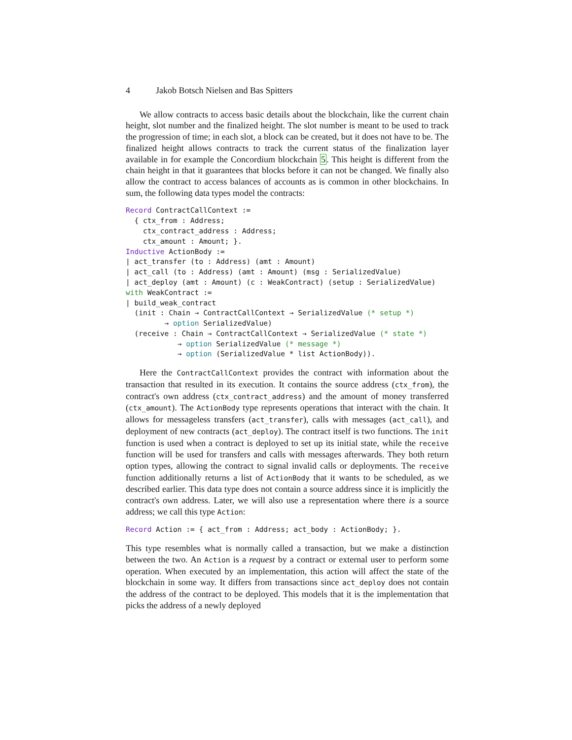4 Jakob Botsch Nielsen and Bas Spitters
We allow contracts to access basic details about the blockchain, like the current chain height, slot number and the finalized height. The slot number is meant to be used to track the progression of time; in each slot, a block can be created, but it does not have to be. The finalized height allows contracts to track the current status of the finalization layer available in for example the Concordium blockchain 5. This height is different from the chain height in that it guarantees that blocks before it can not be changed. We finally also allow the contract to access balances of accounts as is common in other blockchains. In sum, the following data types model the contracts:
Record ContractCallContext :=
  { ctx_from : Address;
    ctx_contract_address : Address;
    ctx_amount : Amount; }.
Inductive ActionBody :=
| act_transfer (to : Address) (amt : Amount)
| act_call (to : Address) (amt : Amount) (msg : SerializedValue)
| act_deploy (amt : Amount) (c : WeakContract) (setup : SerializedValue)
with WeakContract :=
| build_weak_contract
  (init : Chain → ContractCallContext → SerializedValue (* setup *)
         → option SerializedValue)
  (receive : Chain → ContractCallContext → SerializedValue (* state *)
            → option SerializedValue (* message *)
            → option (SerializedValue * list ActionBody)).
Here the ContractCallContext provides the contract with information about the transaction that resulted in its execution. It contains the source address (ctx_from), the contract's own address (ctx_contract_address) and the amount of money transferred (ctx_amount). The ActionBody type represents operations that interact with the chain. It allows for messageless transfers (act_transfer), calls with messages (act_call), and deployment of new contracts (act_deploy). The contract itself is two functions. The init function is used when a contract is deployed to set up its initial state, while the receive function will be used for transfers and calls with messages afterwards. They both return option types, allowing the contract to signal invalid calls or deployments. The receive function additionally returns a list of ActionBody that it wants to be scheduled, as we described earlier. This data type does not contain a source address since it is implicitly the contract's own address. Later, we will also use a representation where there is a source address; we call this type Action:
Record Action := { act_from : Address; act_body : ActionBody; }.
This type resembles what is normally called a transaction, but we make a distinction between the two. An Action is a request by a contract or external user to perform some operation. When executed by an implementation, this action will affect the state of the blockchain in some way. It differs from transactions since act_deploy does not contain the address of the contract to be deployed. This models that it is the implementation that picks the address of a newly deployed